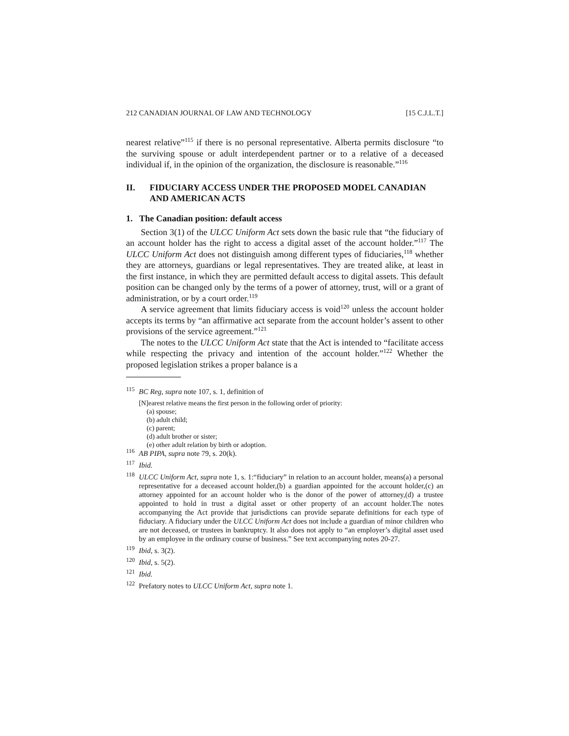212 CANADIAN JOURNAL OF LAW AND TECHNOLOGY [15 C.J.L.T.]
nearest relative”<sup>115</sup> if there is no personal representative. Alberta permits disclosure “to the surviving spouse or adult interdependent partner or to a relative of a deceased individual if, in the opinion of the organization, the disclosure is reasonable.”<sup>116</sup>
II. FIDUCIARY ACCESS UNDER THE PROPOSED MODEL CANADIAN AND AMERICAN ACTS
1. The Canadian position: default access
Section 3(1) of the ULCC Uniform Act sets down the basic rule that “the fiduciary of an account holder has the right to access a digital asset of the account holder.”<sup>117</sup> The ULCC Uniform Act does not distinguish among different types of fiduciaries,<sup>118</sup> whether they are attorneys, guardians or legal representatives. They are treated alike, at least in the first instance, in which they are permitted default access to digital assets. This default position can be changed only by the terms of a power of attorney, trust, will or a grant of administration, or by a court order.<sup>119</sup>
A service agreement that limits fiduciary access is void<sup>120</sup> unless the account holder accepts its terms by “an affirmative act separate from the account holder’s assent to other provisions of the service agreement.”<sup>121</sup>
The notes to the ULCC Uniform Act state that the Act is intended to “facilitate access while respecting the privacy and intention of the account holder.”<sup>122</sup> Whether the proposed legislation strikes a proper balance is a
<sup>115</sup> BC Reg, supra note 107, s. 1, definition of
[N]earest relative means the first person in the following order of priority:
(a) spouse;
(b) adult child;
(c) parent;
(d) adult brother or sister;
(e) other adult relation by birth or adoption.
<sup>116</sup> AB PIPA, supra note 79, s. 20(k).
<sup>117</sup> Ibid.
<sup>118</sup> ULCC Uniform Act, supra note 1, s. 1:“fiduciary” in relation to an account holder, means(a) a personal representative for a deceased account holder,(b) a guardian appointed for the account holder,(c) an attorney appointed for an account holder who is the donor of the power of attorney,(d) a trustee appointed to hold in trust a digital asset or other property of an account holder.The notes accompanying the Act provide that jurisdictions can provide separate definitions for each type of fiduciary. A fiduciary under the ULCC Uniform Act does not include a guardian of minor children who are not deceased, or trustees in bankruptcy. It also does not apply to “an employer’s digital asset used by an employee in the ordinary course of business.” See text accompanying notes 20-27.
<sup>119</sup> Ibid, s. 3(2).
<sup>120</sup> Ibid, s. 5(2).
<sup>121</sup> Ibid.
<sup>122</sup> Prefatory notes to ULCC Uniform Act, supra note 1.